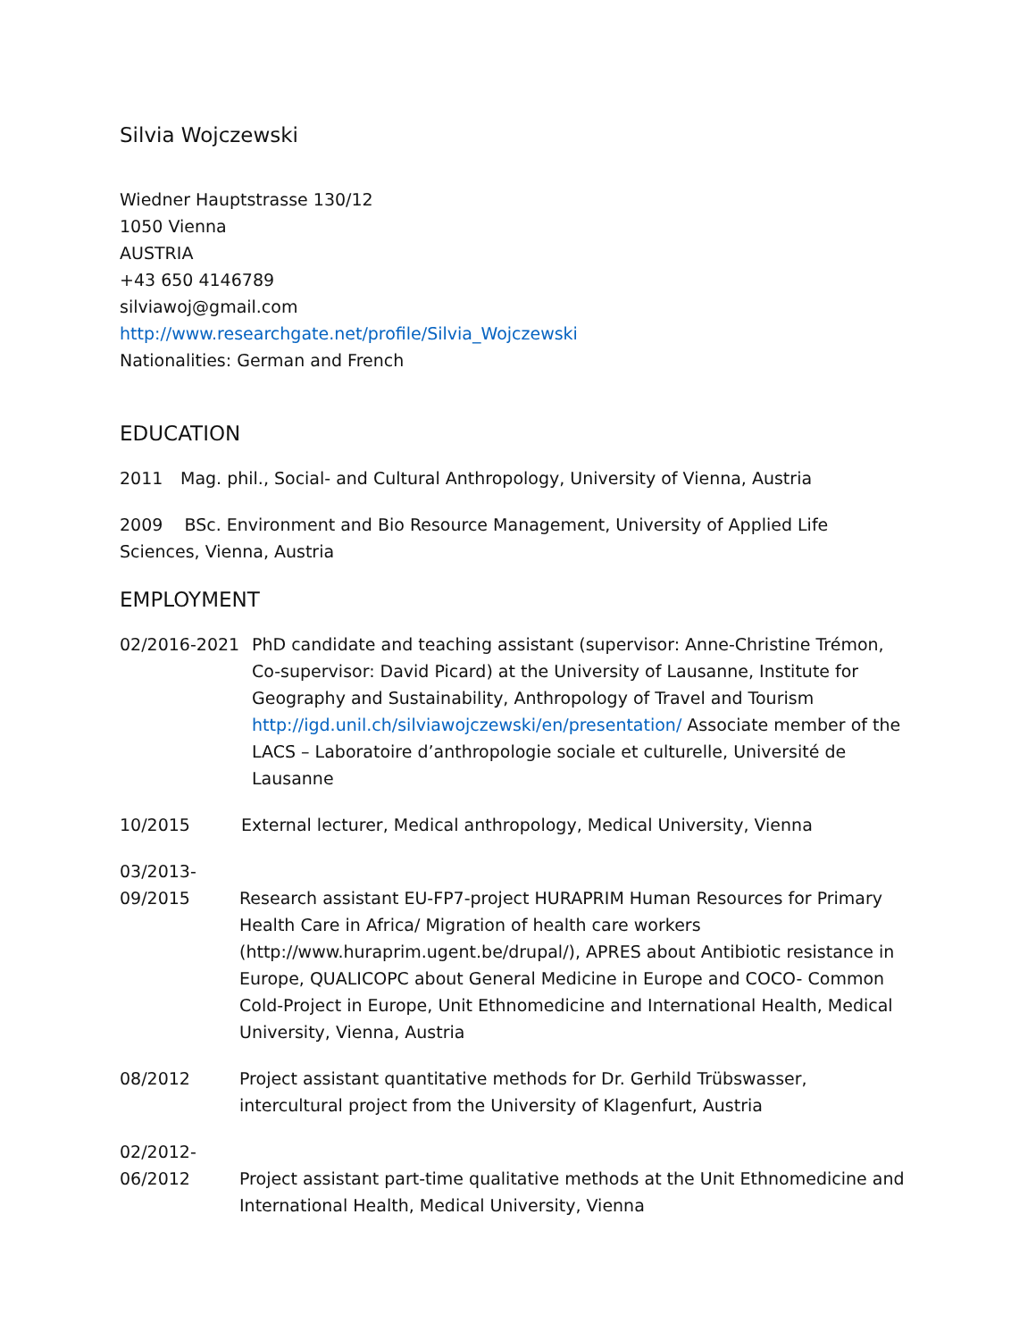Silvia Wojczewski
Wiedner Hauptstrasse 130/12
1050 Vienna
AUSTRIA
+43 650 4146789
silviawoj@gmail.com
http://www.researchgate.net/profile/Silvia_Wojczewski
Nationalities: German and French
EDUCATION
2011 Mag. phil., Social- and Cultural Anthropology, University of Vienna, Austria
2009 BSc. Environment and Bio Resource Management, University of Applied Life Sciences, Vienna, Austria
EMPLOYMENT
02/2016-2021 PhD candidate and teaching assistant (supervisor: Anne-Christine Trémon, Co-supervisor: David Picard) at the University of Lausanne, Institute for Geography and Sustainability, Anthropology of Travel and Tourism http://igd.unil.ch/silviawojczewski/en/presentation/ Associate member of the LACS – Laboratoire d’anthropologie sociale et culturelle, Université de Lausanne
10/2015 External lecturer, Medical anthropology, Medical University, Vienna
03/2013-
09/2015
Research assistant EU-FP7-project HURAPRIM Human Resources for Primary Health Care in Africa/ Migration of health care workers (http://www.huraprim.ugent.be/drupal/), APRES about Antibiotic resistance in Europe, QUALICOPC about General Medicine in Europe and COCO- Common Cold-Project in Europe, Unit Ethnomedicine and International Health, Medical University, Vienna, Austria
08/2012 Project assistant quantitative methods for Dr. Gerhild Trübswasser, intercultural project from the University of Klagenfurt, Austria
02/2012-
06/2012
Project assistant part-time qualitative methods at the Unit Ethnomedicine and International Health, Medical University, Vienna